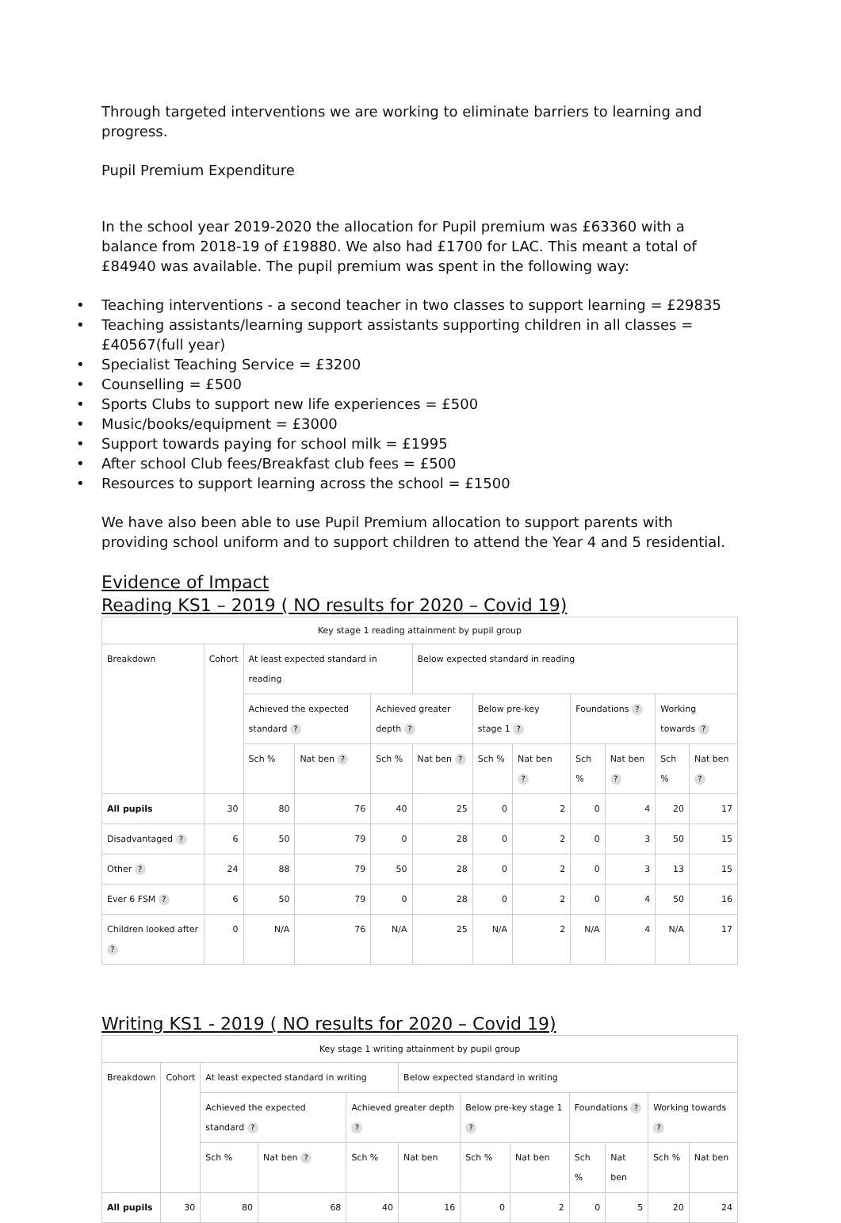Through targeted interventions we are working to eliminate barriers to learning and progress.
Pupil Premium Expenditure
In the school year 2019-2020 the allocation for Pupil premium was £63360 with a balance from 2018-19 of £19880. We also had £1700 for LAC. This meant a total of £84940 was available. The pupil premium was spent in the following way:
• Teaching interventions - a second teacher in two classes to support learning = £29835
• Teaching assistants/learning support assistants supporting children in all classes = £40567(full year)
• Specialist Teaching Service = £3200
• Counselling = £500
• Sports Clubs to support new life experiences = £500
• Music/books/equipment = £3000
• Support towards paying for school milk = £1995
• After school Club fees/Breakfast club fees = £500
• Resources to support learning across the school = £1500
We have also been able to use Pupil Premium allocation to support parents with providing school uniform and to support children to attend the Year 4 and 5 residential.
Evidence of Impact
Reading KS1 – 2019 ( NO results for 2020 – Covid 19)
Key stage 1 reading attainment by pupil group
| Breakdown | Cohort | At least expected standard in reading | | | Below expected standard in reading | | | | | | |
| --- | --- | --- | --- | --- | --- | --- | --- | --- | --- | --- | --- |
| | | Achieved the expected standard ? | | Achieved greater depth ? | | Below pre-key stage 1 ? | | Foundations ? | | Working towards ? | |
| | | Sch % | Nat ben ? | Sch % | Nat ben ? | Sch % | Nat ben ? | Sch % | Nat ben ? | Sch % | Nat ben ? |
| All pupils | 30 | 80 | 76 | 40 | 25 | 0 | 2 | 0 | 4 | 20 | 17 |
| Disadvantaged ? | 6 | 50 | 79 | 0 | 28 | 0 | 2 | 0 | 3 | 50 | 15 |
| Other ? | 24 | 88 | 79 | 50 | 28 | 0 | 2 | 0 | 3 | 13 | 15 |
| Ever 6 FSM ? | 6 | 50 | 79 | 0 | 28 | 0 | 2 | 0 | 4 | 50 | 16 |
| Children looked after ? | 0 | N/A | 76 | N/A | 25 | N/A | 2 | N/A | 4 | N/A | 17 |
Writing KS1 - 2019 ( NO results for 2020 – Covid 19)
Key stage 1 writing attainment by pupil group
| Breakdown | Cohort | At least expected standard in writing | | | Below expected standard in writing | | | | | | |
| --- | --- | --- | --- | --- | --- | --- | --- | --- | --- | --- | --- |
| | | Achieved the expected standard ? | | Achieved greater depth ? | | Below pre-key stage 1 ? | | Foundations ? | | Working towards ? | |
| | | Sch % | Nat ben ? | Sch % | Nat ben | Sch % | Nat ben | Sch % | Nat ben | Sch % | Nat ben |
| All pupils | 30 | 80 | 68 | 40 | 16 | 0 | 2 | 0 | 5 | 20 | 24 |